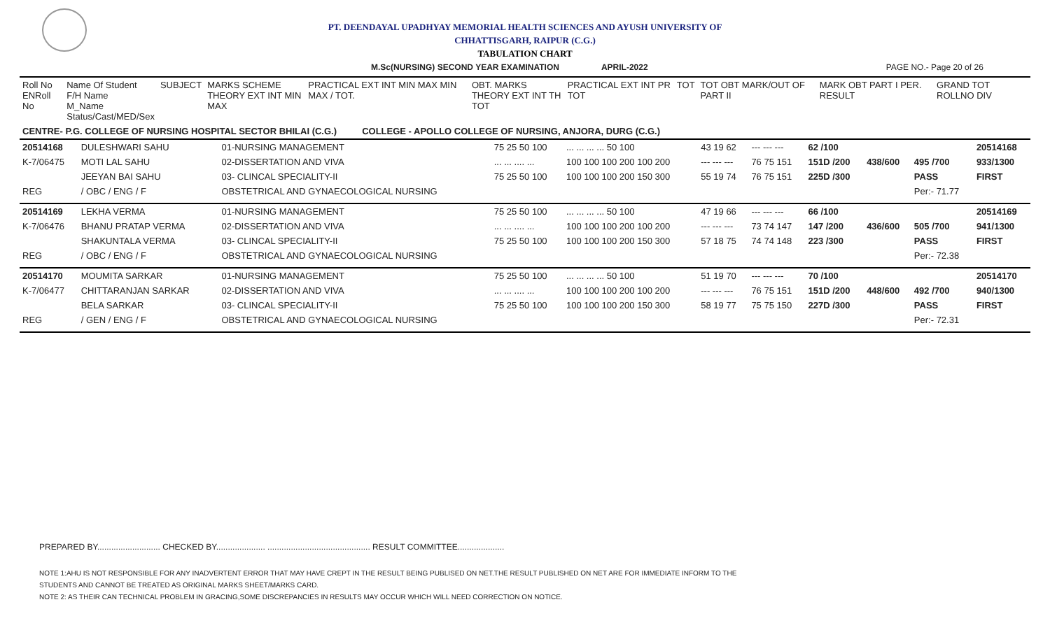PT. DEENDAYAL UPADHYAY MEMORIAL HEALTH SCIENCES AND AYUSH UNIVERSITY OF
CHHATTISGARH, RAIPUR (C.G.)
TABULATION CHART
M.Sc(NURSING) SECOND YEAR EXAMINATION APRIL-2022 PAGE NO.- Page 20 of 26
| Roll No ENRoll No | Name Of Student F/H Name M_Name Status/Cast/MED/Sex | SUBJECT | MARKS SCHEME THEORY EXT INT MIN MAX | PRACTICAL EXT INT MIN MAX MIN MAX / TOT. | OBT. MARKS THEORY EXT INT TH TOT | PRACTICAL EXT INT PR TOT | TOT | TOT OBT MARK/OUT OF PART II | MARK OBT PART I PER. RESULT | GRAND TOT ROLLNO DIV |
| --- | --- | --- | --- | --- | --- | --- | --- | --- | --- | --- |
| CENTRE- P.G. COLLEGE OF NURSING HOSPITAL SECTOR BHILAI (C.G.) COLLEGE - APOLLO COLLEGE OF NURSING, ANJORA, DURG (C.G.) | | | | | | | | | | |
| 20514168 | DULESHWARI SAHU | 01-NURSING MANAGEMENT | 75 25 50 100 | ... ... ... ... 50 100 | 43 19 62 | --- --- --- | 62 /100 | | | 20514168 |
| K-7/06475 | MOTI LAL SAHU | 02-DISSERTATION AND VIVA | ... ... .... ... | 100 100 100 200 100 200 | --- --- --- | 76 75 151 | 151D /200 | 438/600 | 495 /700 | 933/1300 |
| | JEEYAN BAI SAHU | 03- CLINCAL SPECIALITY-II | 75 25 50 100 | 100 100 100 200 150 300 | 55 19 74 | 76 75 151 | 225D /300 | | PASS | FIRST |
| REG | / OBC / ENG / F | OBSTETRICAL AND GYNAECOLOGICAL NURSING | | | | | | | Per:- 71.77 | |
| 20514169 | LEKHA VERMA | 01-NURSING MANAGEMENT | 75 25 50 100 | ... ... ... ... 50 100 | 47 19 66 | --- --- --- | 66 /100 | | | 20514169 |
| K-7/06476 | BHANU PRATAP VERMA | 02-DISSERTATION AND VIVA | ... ... .... ... | 100 100 100 200 100 200 | --- --- --- | 73 74 147 | 147 /200 | 436/600 | 505 /700 | 941/1300 |
| | SHAKUNTALA VERMA | 03- CLINCAL SPECIALITY-II | 75 25 50 100 | 100 100 100 200 150 300 | 57 18 75 | 74 74 148 | 223 /300 | | PASS | FIRST |
| REG | / OBC / ENG / F | OBSTETRICAL AND GYNAECOLOGICAL NURSING | | | | | | | Per:- 72.38 | |
| 20514170 | MOUMITA SARKAR | 01-NURSING MANAGEMENT | 75 25 50 100 | ... ... ... ... 50 100 | 51 19 70 | --- --- --- | 70 /100 | | | 20514170 |
| K-7/06477 | CHITTARANJAN SARKAR | 02-DISSERTATION AND VIVA | ... ... .... ... | 100 100 100 200 100 200 | --- --- --- | 76 75 151 | 151D /200 | 448/600 | 492 /700 | 940/1300 |
| | BELA SARKAR | 03- CLINCAL SPECIALITY-II | 75 25 50 100 | 100 100 100 200 150 300 | 58 19 77 | 75 75 150 | 227D /300 | | PASS | FIRST |
| REG | / GEN / ENG / F | OBSTETRICAL AND GYNAECOLOGICAL NURSING | | | | | | | Per:- 72.31 | |
PREPARED BY........................... CHECKED BY..................... ............................................ RESULT COMMITTEE....................
NOTE 1:AHU IS NOT RESPONSIBLE FOR ANY INADVERTENT ERROR THAT MAY HAVE CREPT IN THE RESULT BEING PUBLISED ON NET.THE RESULT PUBLISHED ON NET ARE FOR IMMEDIATE INFORM TO THE
STUDENTS AND CANNOT BE TREATED AS ORIGINAL MARKS SHEET/MARKS CARD.
NOTE 2: AS THEIR CAN TECHNICAL PROBLEM IN GRACING,SOME DISCREPANCIES IN RESULTS MAY OCCUR WHICH WILL NEED CORRECTION ON NOTICE.